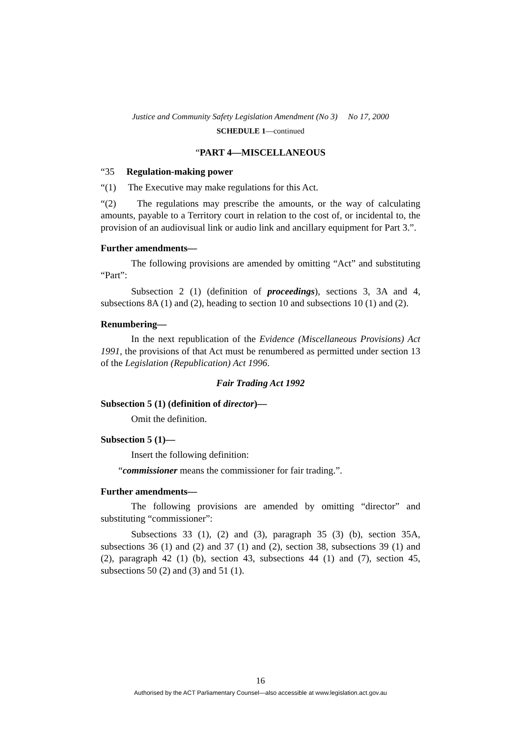Justice and Community Safety Legislation Amendment (No 3) No 17, 2000
SCHEDULE 1—continued
“PART 4—MISCELLANEOUS
“35 Regulation-making power
“(1) The Executive may make regulations for this Act.
“(2) The regulations may prescribe the amounts, or the way of calculating amounts, payable to a Territory court in relation to the cost of, or incidental to, the provision of an audiovisual link or audio link and ancillary equipment for Part 3.”.
Further amendments—
The following provisions are amended by omitting “Act” and substituting “Part”:
Subsection 2 (1) (definition of proceedings), sections 3, 3A and 4, subsections 8A (1) and (2), heading to section 10 and subsections 10 (1) and (2).
Renumbering—
In the next republication of the Evidence (Miscellaneous Provisions) Act 1991, the provisions of that Act must be renumbered as permitted under section 13 of the Legislation (Republication) Act 1996.
Fair Trading Act 1992
Subsection 5 (1) (definition of director)—
Omit the definition.
Subsection 5 (1)—
Insert the following definition:
“commissioner means the commissioner for fair trading.”.
Further amendments—
The following provisions are amended by omitting “director” and substituting “commissioner”:
Subsections 33 (1), (2) and (3), paragraph 35 (3) (b), section 35A, subsections 36 (1) and (2) and 37 (1) and (2), section 38, subsections 39 (1) and (2), paragraph 42 (1) (b), section 43, subsections 44 (1) and (7), section 45, subsections 50 (2) and (3) and 51 (1).
16
Authorised by the ACT Parliamentary Counsel—also accessible at www.legislation.act.gov.au